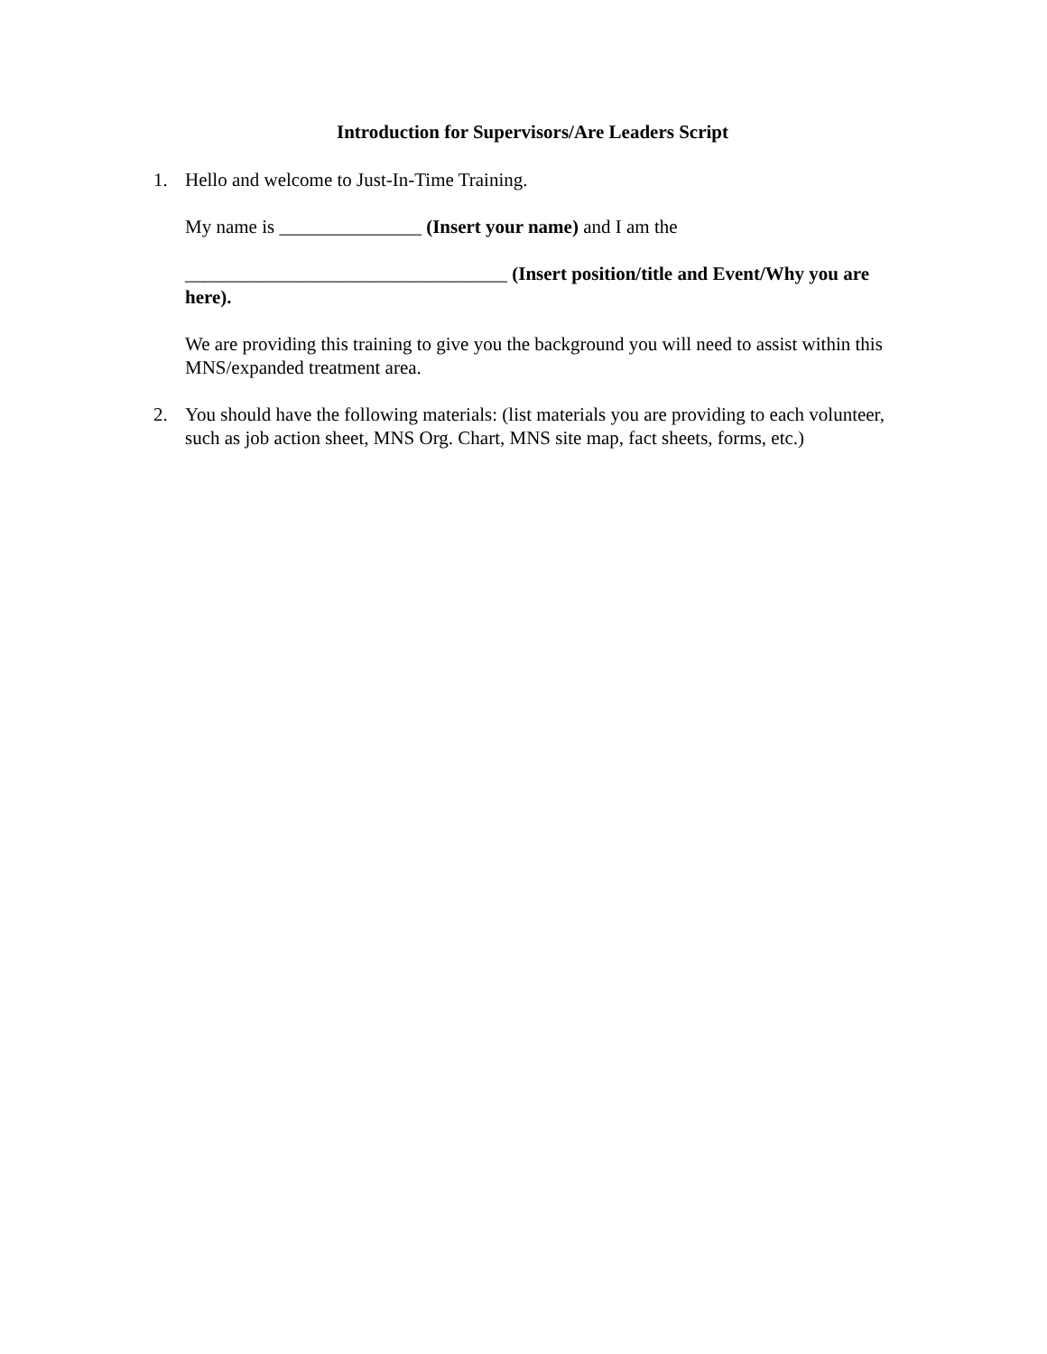Introduction for Supervisors/Are Leaders Script
1. Hello and welcome to Just-In-Time Training.
My name is _______________ (Insert your name) and I am the
__________________________________ (Insert position/title and Event/Why you are here).
We are providing this training to give you the background you will need to assist within this MNS/expanded treatment area.
2. You should have the following materials: (list materials you are providing to each volunteer, such as job action sheet, MNS Org. Chart, MNS site map, fact sheets, forms, etc.)